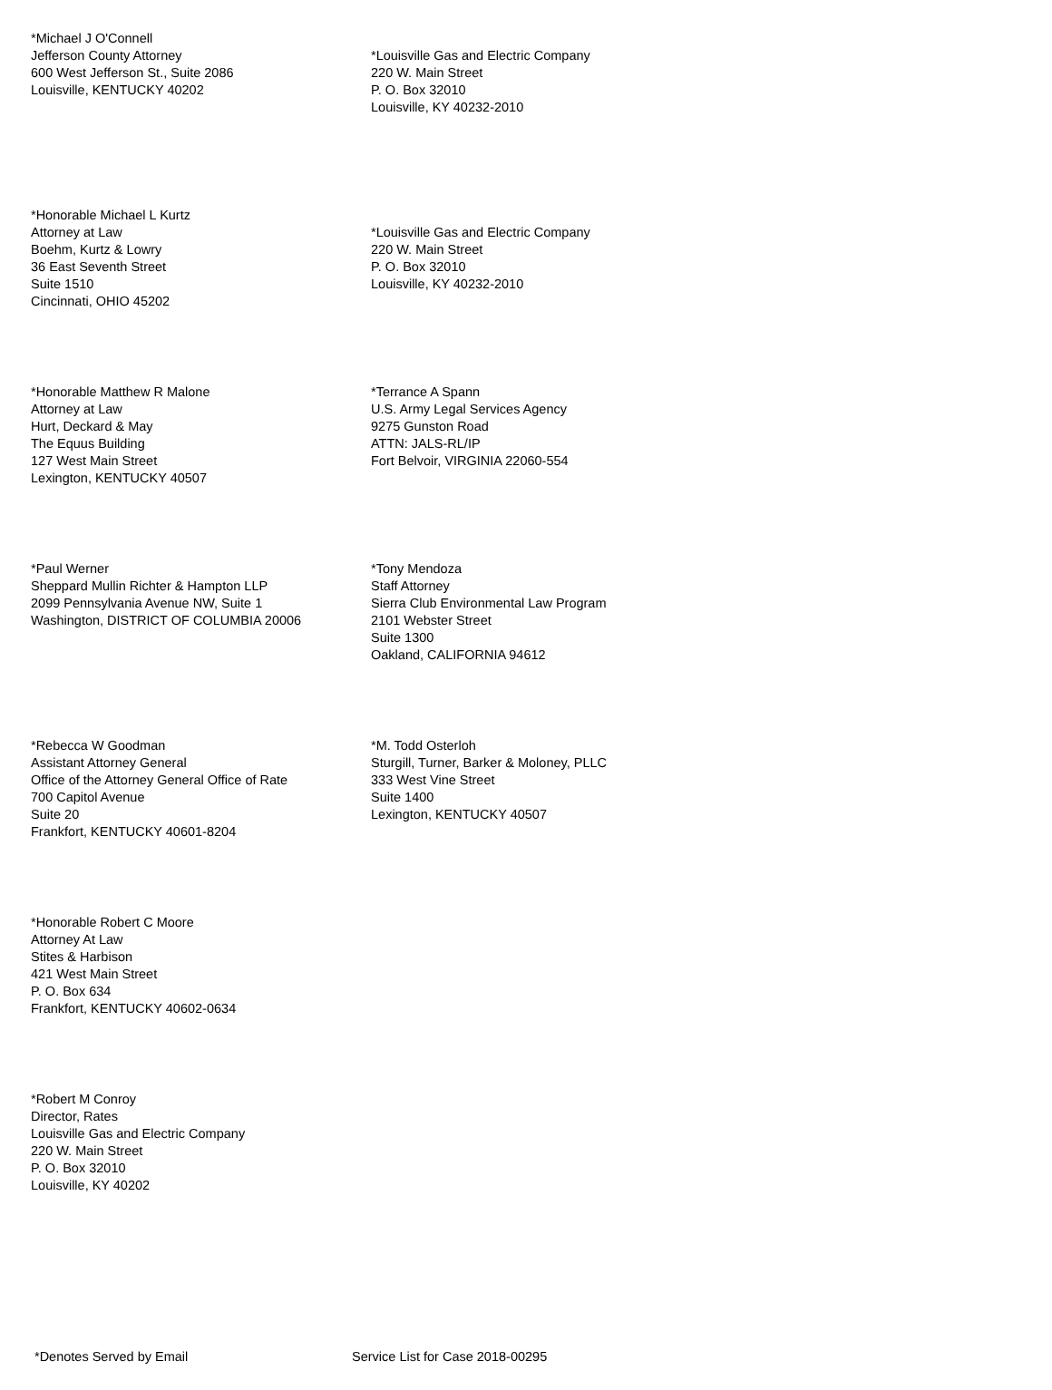*Michael J O'Connell
Jefferson County Attorney
600 West Jefferson St., Suite 2086
Louisville, KENTUCKY 40202
*Louisville Gas and Electric Company
220 W. Main Street
P. O. Box 32010
Louisville, KY 40232-2010
*Honorable Michael L Kurtz
Attorney at Law
Boehm, Kurtz & Lowry
36 East Seventh Street
Suite 1510
Cincinnati, OHIO 45202
*Louisville Gas and Electric Company
220 W. Main Street
P. O. Box 32010
Louisville, KY 40232-2010
*Honorable Matthew R Malone
Attorney at Law
Hurt, Deckard & May
The Equus Building
127 West Main Street
Lexington, KENTUCKY 40507
*Terrance A Spann
U.S. Army Legal Services Agency
9275 Gunston Road
ATTN: JALS-RL/IP
Fort Belvoir, VIRGINIA 22060-554
*Paul Werner
Sheppard Mullin Richter & Hampton LLP
2099 Pennsylvania Avenue NW, Suite 1
Washington, DISTRICT OF COLUMBIA 20006
*Tony Mendoza
Staff Attorney
Sierra Club Environmental Law Program
2101 Webster Street
Suite 1300
Oakland, CALIFORNIA 94612
*Rebecca W Goodman
Assistant Attorney General
Office of the Attorney General Office of Rate
700 Capitol Avenue
Suite 20
Frankfort, KENTUCKY 40601-8204
*M. Todd Osterloh
Sturgill, Turner, Barker & Moloney, PLLC
333 West Vine Street
Suite 1400
Lexington, KENTUCKY 40507
*Honorable Robert C Moore
Attorney At Law
Stites & Harbison
421 West Main Street
P. O. Box 634
Frankfort, KENTUCKY 40602-0634
*Robert M Conroy
Director, Rates
Louisville Gas and Electric Company
220 W. Main Street
P. O. Box 32010
Louisville, KY 40202
*Denotes Served by Email Service List for Case 2018-00295